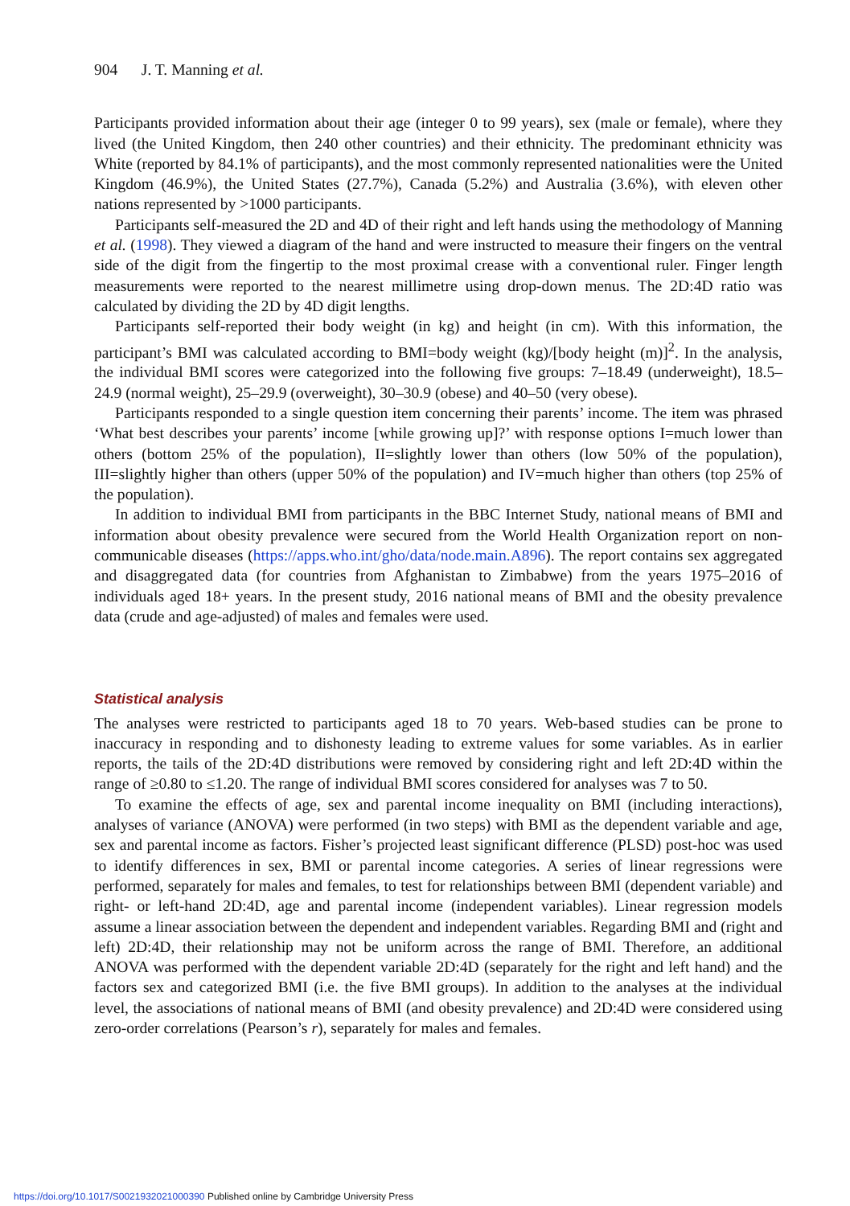904 J. T. Manning et al.
Participants provided information about their age (integer 0 to 99 years), sex (male or female), where they lived (the United Kingdom, then 240 other countries) and their ethnicity. The predominant ethnicity was White (reported by 84.1% of participants), and the most commonly represented nationalities were the United Kingdom (46.9%), the United States (27.7%), Canada (5.2%) and Australia (3.6%), with eleven other nations represented by >1000 participants.
Participants self-measured the 2D and 4D of their right and left hands using the methodology of Manning et al. (1998). They viewed a diagram of the hand and were instructed to measure their fingers on the ventral side of the digit from the fingertip to the most proximal crease with a conventional ruler. Finger length measurements were reported to the nearest millimetre using drop-down menus. The 2D:4D ratio was calculated by dividing the 2D by 4D digit lengths.
Participants self-reported their body weight (in kg) and height (in cm). With this information, the participant’s BMI was calculated according to BMI=body weight (kg)/[body height (m)]<sup>2</sup>. In the analysis, the individual BMI scores were categorized into the following five groups: 7–18.49 (underweight), 18.5–24.9 (normal weight), 25–29.9 (overweight), 30–30.9 (obese) and 40–50 (very obese).
Participants responded to a single question item concerning their parents’ income. The item was phrased ‘What best describes your parents’ income [while growing up]?’ with response options I=much lower than others (bottom 25% of the population), II=slightly lower than others (low 50% of the population), III=slightly higher than others (upper 50% of the population) and IV=much higher than others (top 25% of the population).
In addition to individual BMI from participants in the BBC Internet Study, national means of BMI and information about obesity prevalence were secured from the World Health Organization report on non-communicable diseases (https://apps.who.int/gho/data/node.main.A896). The report contains sex aggregated and disaggregated data (for countries from Afghanistan to Zimbabwe) from the years 1975–2016 of individuals aged 18+ years. In the present study, 2016 national means of BMI and the obesity prevalence data (crude and age-adjusted) of males and females were used.
Statistical analysis
The analyses were restricted to participants aged 18 to 70 years. Web-based studies can be prone to inaccuracy in responding and to dishonesty leading to extreme values for some variables. As in earlier reports, the tails of the 2D:4D distributions were removed by considering right and left 2D:4D within the range of ≥0.80 to ≤1.20. The range of individual BMI scores considered for analyses was 7 to 50.
To examine the effects of age, sex and parental income inequality on BMI (including interactions), analyses of variance (ANOVA) were performed (in two steps) with BMI as the dependent variable and age, sex and parental income as factors. Fisher’s projected least significant difference (PLSD) post-hoc was used to identify differences in sex, BMI or parental income categories. A series of linear regressions were performed, separately for males and females, to test for relationships between BMI (dependent variable) and right- or left-hand 2D:4D, age and parental income (independent variables). Linear regression models assume a linear association between the dependent and independent variables. Regarding BMI and (right and left) 2D:4D, their relationship may not be uniform across the range of BMI. Therefore, an additional ANOVA was performed with the dependent variable 2D:4D (separately for the right and left hand) and the factors sex and categorized BMI (i.e. the five BMI groups). In addition to the analyses at the individual level, the associations of national means of BMI (and obesity prevalence) and 2D:4D were considered using zero-order correlations (Pearson’s r), separately for males and females.
https://doi.org/10.1017/S0021932021000390 Published online by Cambridge University Press